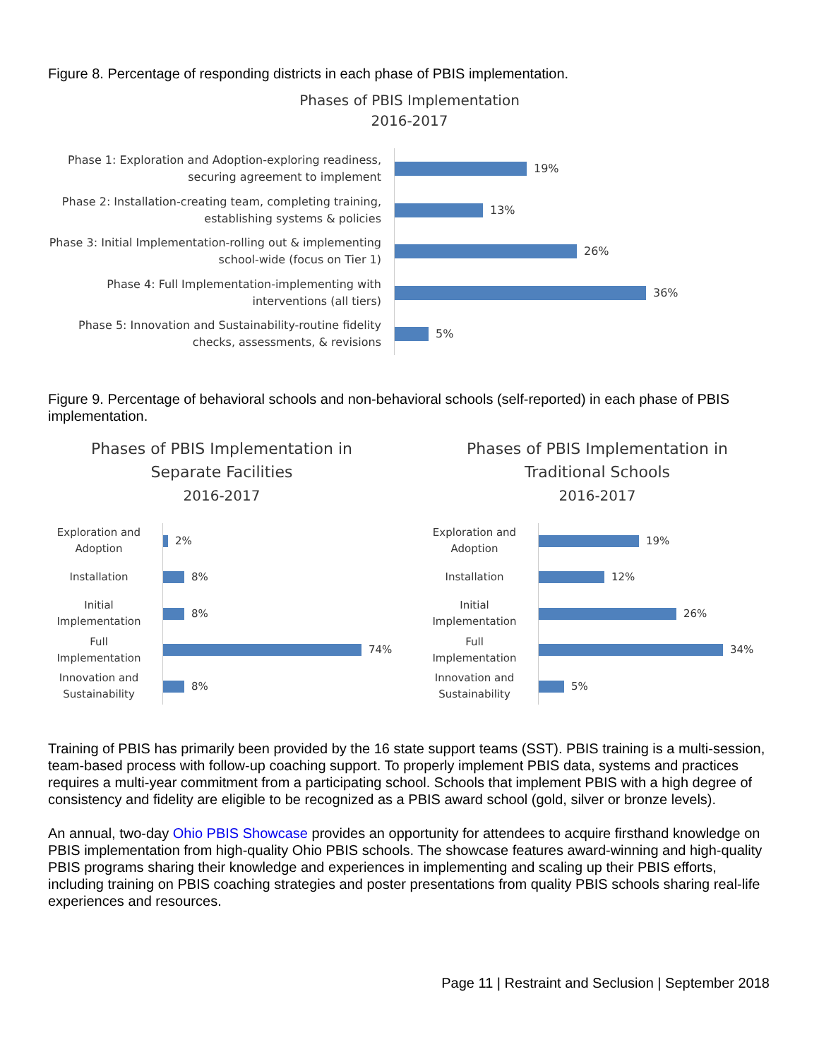Figure 8. Percentage of responding districts in each phase of PBIS implementation.
Phases of PBIS Implementation
2016-2017
Phase 1: Exploration and Adoption-exploring readiness, securing agreement to implement
19%
Phase 2: Installation-creating team, completing training, establishing systems & policies
13%
Phase 3: Initial Implementation-rolling out & implementing school-wide (focus on Tier 1)
26%
Phase 4: Full Implementation-implementing with interventions (all tiers)
36%
Phase 5: Innovation and Sustainability-routine fidelity checks, assessments, & revisions
5%
Figure 9. Percentage of behavioral schools and non-behavioral schools (self-reported) in each phase of PBIS implementation.
Phases of PBIS Implementation in
Separate Facilities
2016-2017
Exploration and Adoption
2%
Installation
8%
Initial Implementation
8%
Full Implementation
74%
Innovation and Sustainability
8%
Phases of PBIS Implementation in
Traditional Schools
2016-2017
Exploration and Adoption
19%
Installation
12%
Initial Implementation
26%
Full Implementation
34%
Innovation and Sustainability
5%
Training of PBIS has primarily been provided by the 16 state support teams (SST). PBIS training is a multi-session, team-based process with follow-up coaching support. To properly implement PBIS data, systems and practices requires a multi-year commitment from a participating school. Schools that implement PBIS with a high degree of consistency and fidelity are eligible to be recognized as a PBIS award school (gold, silver or bronze levels).
An annual, two-day Ohio PBIS Showcase provides an opportunity for attendees to acquire firsthand knowledge on PBIS implementation from high-quality Ohio PBIS schools. The showcase features award-winning and high-quality PBIS programs sharing their knowledge and experiences in implementing and scaling up their PBIS efforts, including training on PBIS coaching strategies and poster presentations from quality PBIS schools sharing real-life experiences and resources.
Page 11 | Restraint and Seclusion | September 2018